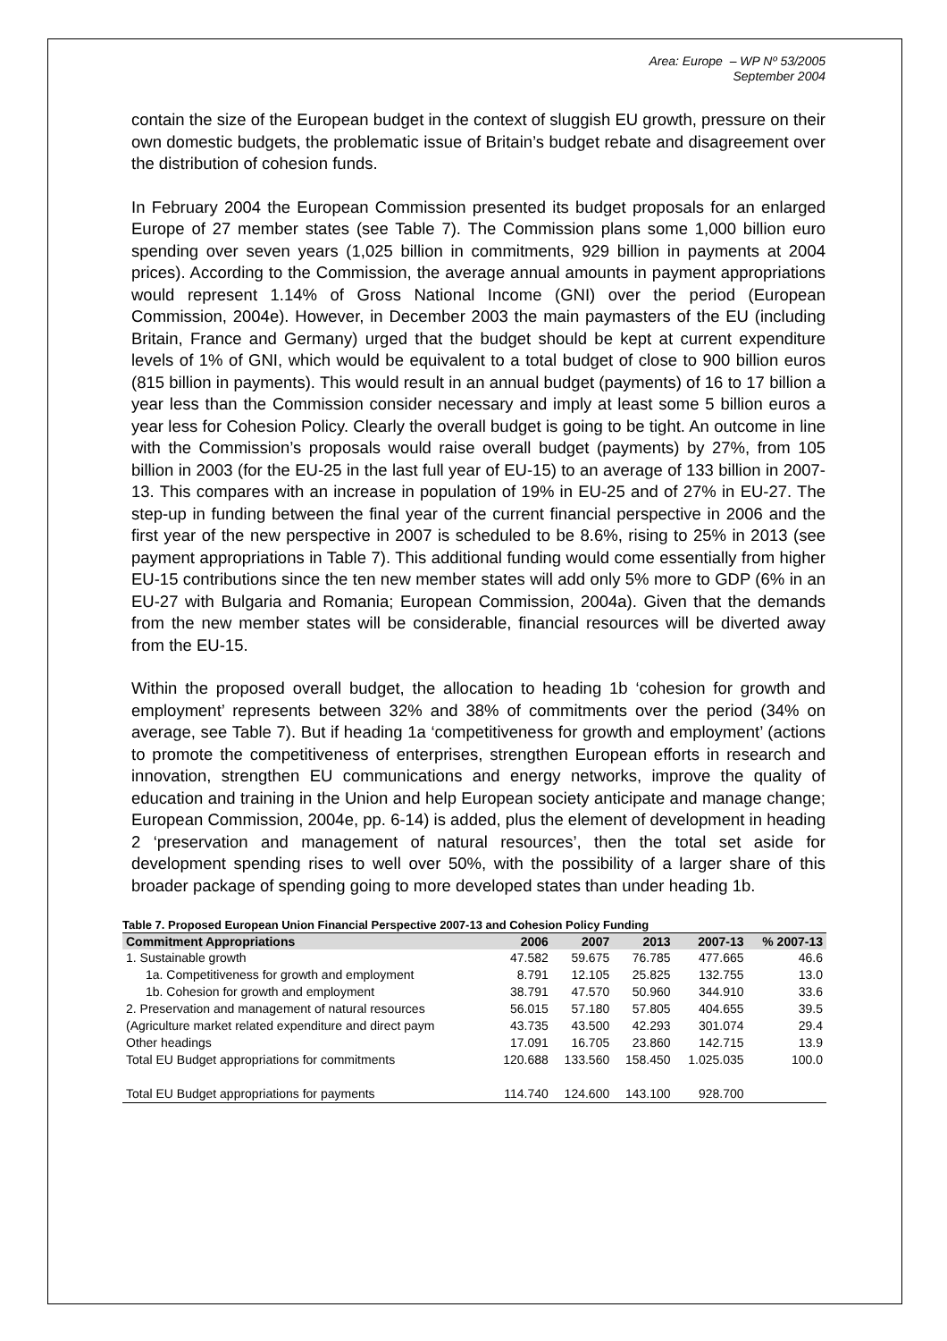Area: Europe – WP Nº 53/2005
September 2004
contain the size of the European budget in the context of sluggish EU growth, pressure on their own domestic budgets, the problematic issue of Britain’s budget rebate and disagreement over the distribution of cohesion funds.
In February 2004 the European Commission presented its budget proposals for an enlarged Europe of 27 member states (see Table 7). The Commission plans some 1,000 billion euro spending over seven years (1,025 billion in commitments, 929 billion in payments at 2004 prices). According to the Commission, the average annual amounts in payment appropriations would represent 1.14% of Gross National Income (GNI) over the period (European Commission, 2004e). However, in December 2003 the main paymasters of the EU (including Britain, France and Germany) urged that the budget should be kept at current expenditure levels of 1% of GNI, which would be equivalent to a total budget of close to 900 billion euros (815 billion in payments). This would result in an annual budget (payments) of 16 to 17 billion a year less than the Commission consider necessary and imply at least some 5 billion euros a year less for Cohesion Policy. Clearly the overall budget is going to be tight. An outcome in line with the Commission’s proposals would raise overall budget (payments) by 27%, from 105 billion in 2003 (for the EU-25 in the last full year of EU-15) to an average of 133 billion in 2007-13. This compares with an increase in population of 19% in EU-25 and of 27% in EU-27. The step-up in funding between the final year of the current financial perspective in 2006 and the first year of the new perspective in 2007 is scheduled to be 8.6%, rising to 25% in 2013 (see payment appropriations in Table 7). This additional funding would come essentially from higher EU-15 contributions since the ten new member states will add only 5% more to GDP (6% in an EU-27 with Bulgaria and Romania; European Commission, 2004a). Given that the demands from the new member states will be considerable, financial resources will be diverted away from the EU-15.
Within the proposed overall budget, the allocation to heading 1b ‘cohesion for growth and employment’ represents between 32% and 38% of commitments over the period (34% on average, see Table 7). But if heading 1a ‘competitiveness for growth and employment’ (actions to promote the competitiveness of enterprises, strengthen European efforts in research and innovation, strengthen EU communications and energy networks, improve the quality of education and training in the Union and help European society anticipate and manage change; European Commission, 2004e, pp. 6-14) is added, plus the element of development in heading 2 ‘preservation and management of natural resources’, then the total set aside for development spending rises to well over 50%, with the possibility of a larger share of this broader package of spending going to more developed states than under heading 1b.
Table 7. Proposed European Union Financial Perspective 2007-13 and Cohesion Policy Funding
| Commitment Appropriations | 2006 | 2007 | 2013 | 2007-13 | % 2007-13 |
| --- | --- | --- | --- | --- | --- |
| 1. Sustainable growth | 47.582 | 59.675 | 76.785 | 477.665 | 46.6 |
| 1a. Competitiveness for growth and employment | 8.791 | 12.105 | 25.825 | 132.755 | 13.0 |
| 1b. Cohesion for growth and employment | 38.791 | 47.570 | 50.960 | 344.910 | 33.6 |
| 2. Preservation and management of natural resources | 56.015 | 57.180 | 57.805 | 404.655 | 39.5 |
| (Agriculture market related expenditure and direct paym | 43.735 | 43.500 | 42.293 | 301.074 | 29.4 |
| Other headings | 17.091 | 16.705 | 23.860 | 142.715 | 13.9 |
| Total EU Budget appropriations for commitments | 120.688 | 133.560 | 158.450 | 1.025.035 | 100.0 |
| Total EU Budget appropriations for payments | 114.740 | 124.600 | 143.100 | 928.700 | |